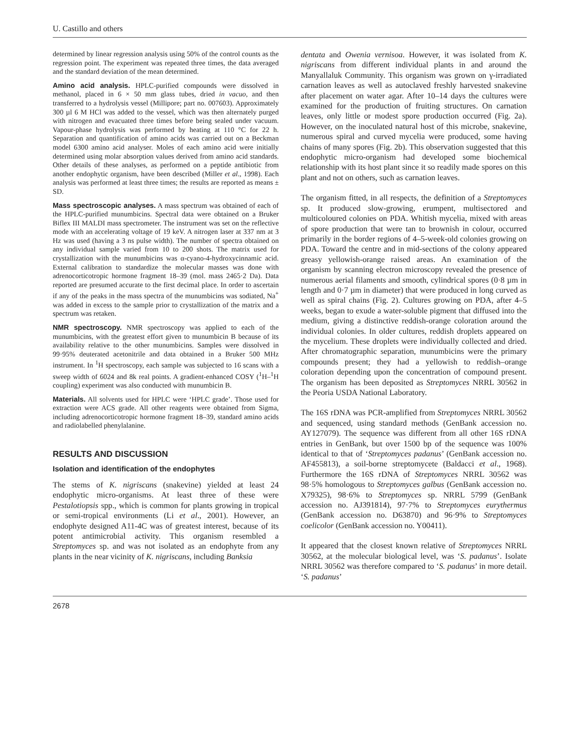U. Castillo and others
determined by linear regression analysis using 50% of the control counts as the regression point. The experiment was repeated three times, the data averaged and the standard deviation of the mean determined.
Amino acid analysis. HPLC-purified compounds were dissolved in methanol, placed in 6 × 50 mm glass tubes, dried in vacuo, and then transferred to a hydrolysis vessel (Millipore; part no. 007603). Approximately 300 µl 6 M HCl was added to the vessel, which was then alternately purged with nitrogen and evacuated three times before being sealed under vacuum. Vapour-phase hydrolysis was performed by heating at 110 °C for 22 h. Separation and quantification of amino acids was carried out on a Beckman model 6300 amino acid analyser. Moles of each amino acid were initially determined using molar absorption values derived from amino acid standards. Other details of these analyses, as performed on a peptide antibiotic from another endophytic organism, have been described (Miller et al., 1998). Each analysis was performed at least three times; the results are reported as means ± SD.
Mass spectroscopic analyses. A mass spectrum was obtained of each of the HPLC-purified munumbicins. Spectral data were obtained on a Bruker Biflex III MALDI mass spectrometer. The instrument was set on the reflective mode with an accelerating voltage of 19 keV. A nitrogen laser at 337 nm at 3 Hz was used (having a 3 ns pulse width). The number of spectra obtained on any individual sample varied from 10 to 200 shots. The matrix used for crystallization with the munumbicins was α-cyano-4-hydroxycinnamic acid. External calibration to standardize the molecular masses was done with adrenocorticotropic hormone fragment 18–39 (mol. mass 2465·2 Da). Data reported are presumed accurate to the first decimal place. In order to ascertain if any of the peaks in the mass spectra of the munumbicins was sodiated, Na<sup>+</sup> was added in excess to the sample prior to crystallization of the matrix and a spectrum was retaken.
NMR spectroscopy. NMR spectroscopy was applied to each of the munumbicins, with the greatest effort given to munumbicin B because of its availability relative to the other munumbicins. Samples were dissolved in 99·95% deuterated acetonitrile and data obtained in a Bruker 500 MHz instrument. In <sup>1</sup>H spectroscopy, each sample was subjected to 16 scans with a sweep width of 6024 and 8k real points. A gradient-enhanced COSY (<sup>1</sup>H–<sup>1</sup>H coupling) experiment was also conducted with munumbicin B.
Materials. All solvents used for HPLC were ‘HPLC grade’. Those used for extraction were ACS grade. All other reagents were obtained from Sigma, including adrenocorticotropic hormone fragment 18–39, standard amino acids and radiolabelled phenylalanine.
RESULTS AND DISCUSSION
Isolation and identification of the endophytes
The stems of K. nigriscans (snakevine) yielded at least 24 endophytic micro-organisms. At least three of these were Pestalotiopsis spp., which is common for plants growing in tropical or semi-tropical environments (Li et al., 2001). However, an endophyte designed A11-4C was of greatest interest, because of its potent antimicrobial activity. This organism resembled a Streptomyces sp. and was not isolated as an endophyte from any plants in the near vicinity of K. nigriscans, including Banksia
dentata and Owenia vernisoa. However, it was isolated from K. nigriscans from different individual plants in and around the Manyallaluk Community. This organism was grown on γ-irradiated carnation leaves as well as autoclaved freshly harvested snakevine after placement on water agar. After 10–14 days the cultures were examined for the production of fruiting structures. On carnation leaves, only little or modest spore production occurred (Fig. 2a). However, on the inoculated natural host of this microbe, snakevine, numerous spiral and curved mycelia were produced, some having chains of many spores (Fig. 2b). This observation suggested that this endophytic micro-organism had developed some biochemical relationship with its host plant since it so readily made spores on this plant and not on others, such as carnation leaves.
The organism fitted, in all respects, the definition of a Streptomyces sp. It produced slow-growing, erumpent, multisectored and multicoloured colonies on PDA. Whitish mycelia, mixed with areas of spore production that were tan to brownish in colour, occurred primarily in the border regions of 4–5-week-old colonies growing on PDA. Toward the centre and in mid-sections of the colony appeared greasy yellowish-orange raised areas. An examination of the organism by scanning electron microscopy revealed the presence of numerous aerial filaments and smooth, cylindrical spores (0·8 µm in length and 0·7 µm in diameter) that were produced in long curved as well as spiral chains (Fig. 2). Cultures growing on PDA, after 4–5 weeks, began to exude a water-soluble pigment that diffused into the medium, giving a distinctive reddish-orange coloration around the individual colonies. In older cultures, reddish droplets appeared on the mycelium. These droplets were individually collected and dried. After chromatographic separation, munumbicins were the primary compounds present; they had a yellowish to reddish–orange coloration depending upon the concentration of compound present. The organism has been deposited as Streptomyces NRRL 30562 in the Peoria USDA National Laboratory.
The 16S rDNA was PCR-amplified from Streptomyces NRRL 30562 and sequenced, using standard methods (GenBank accession no. AY127079). The sequence was different from all other 16S rDNA entries in GenBank, but over 1500 bp of the sequence was 100% identical to that of ‘Streptomyces padanus’ (GenBank accession no. AF455813), a soil-borne streptomycete (Baldacci et al., 1968). Furthermore the 16S rDNA of Streptomyces NRRL 30562 was 98·5% homologous to Streptomyces galbus (GenBank accession no. X79325), 98·6% to Streptomyces sp. NRRL 5799 (GenBank accession no. AJ391814), 97·7% to Streptomyces eurythermus (GenBank accession no. D63870) and 96·9% to Streptomyces coelicolor (GenBank accession no. Y00411).
It appeared that the closest known relative of Streptomyces NRRL 30562, at the molecular biological level, was ‘S. padanus’. Isolate NRRL 30562 was therefore compared to ‘S. padanus’ in more detail. ‘S. padanus’
2678